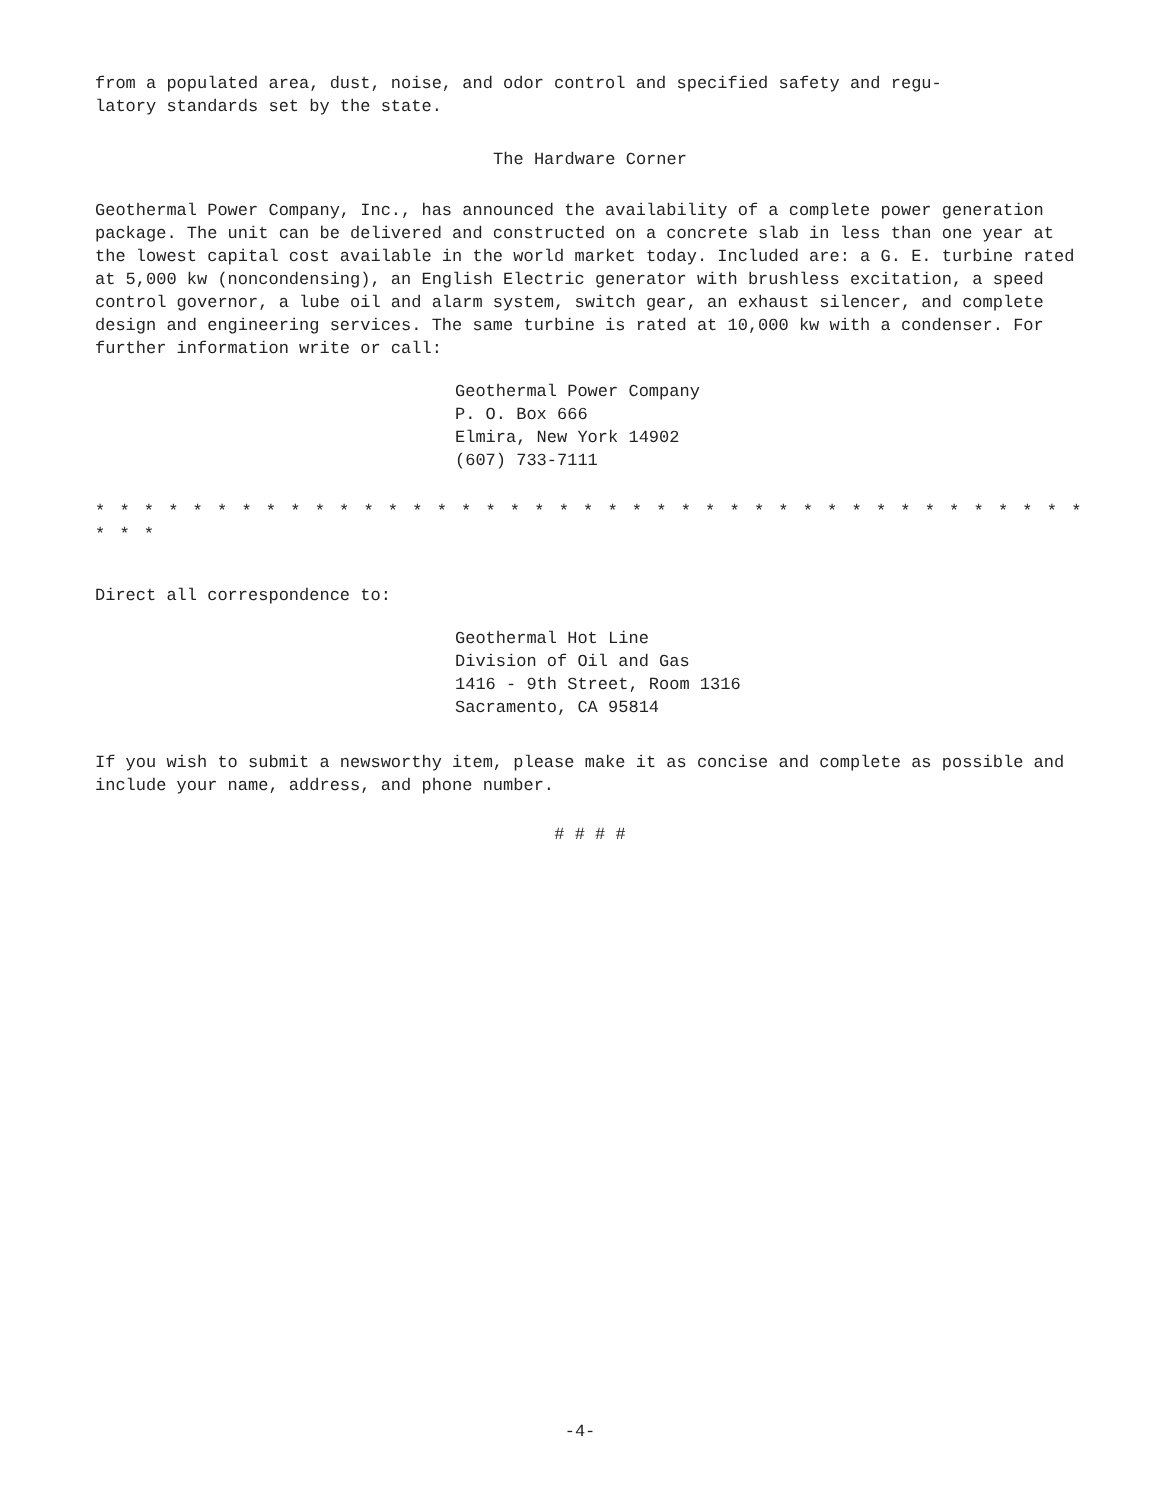from a populated area, dust, noise, and odor control and specified safety and regu-
latory standards set by the state.
The Hardware Corner
Geothermal Power Company, Inc., has announced the availability of a complete power generation package. The unit can be delivered and constructed on a concrete slab in less than one year at the lowest capital cost available in the world market today. Included are: a G. E. turbine rated at 5,000 kw (noncondensing), an English Electric generator with brushless excitation, a speed control governor, a lube oil and alarm system, switch gear, an exhaust silencer, and complete design and engineering services. The same turbine is rated at 10,000 kw with a condenser. For further information write or call:
Geothermal Power Company
P. O. Box 666
Elmira, New York 14902
(607) 733-7111
* * * * * * * * * * * * * * * * * * * * * * * * * * * * * * * * * * * * * * * * * * * *
Direct all correspondence to:
Geothermal Hot Line
Division of Oil and Gas
1416 - 9th Street, Room 1316
Sacramento, CA 95814
If you wish to submit a newsworthy item, please make it as concise and complete as possible and include your name, address, and phone number.
# # # #
-4-